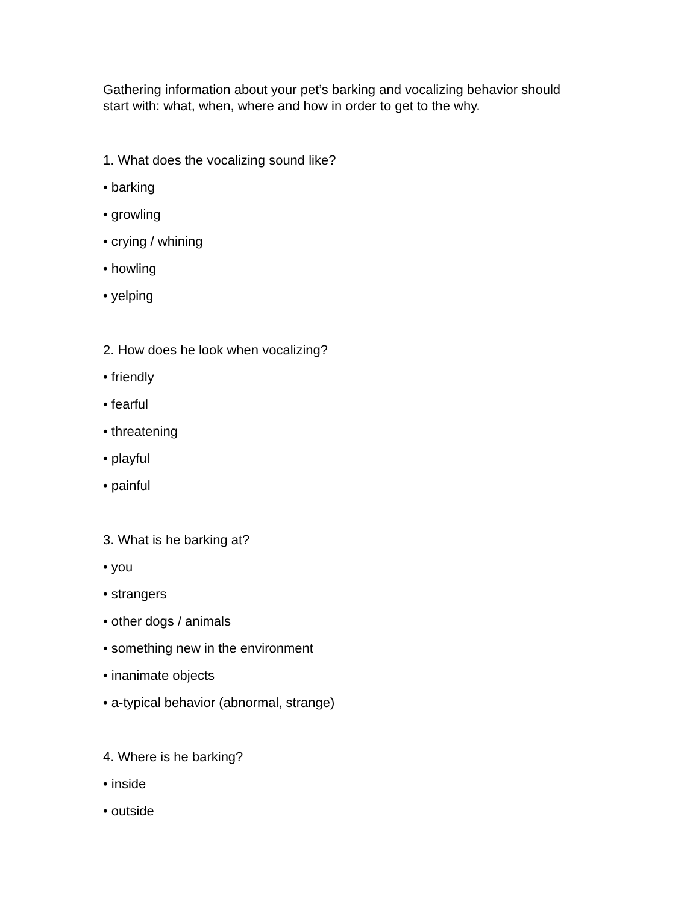Gathering information about your pet’s barking and vocalizing behavior should start with: what, when, where and how in order to get to the why.
1. What does the vocalizing sound like?
• barking
• growling
• crying / whining
• howling
• yelping
2. How does he look when vocalizing?
• friendly
• fearful
• threatening
• playful
• painful
3. What is he barking at?
• you
• strangers
• other dogs / animals
• something new in the environment
• inanimate objects
• a-typical behavior (abnormal, strange)
4. Where is he barking?
• inside
• outside